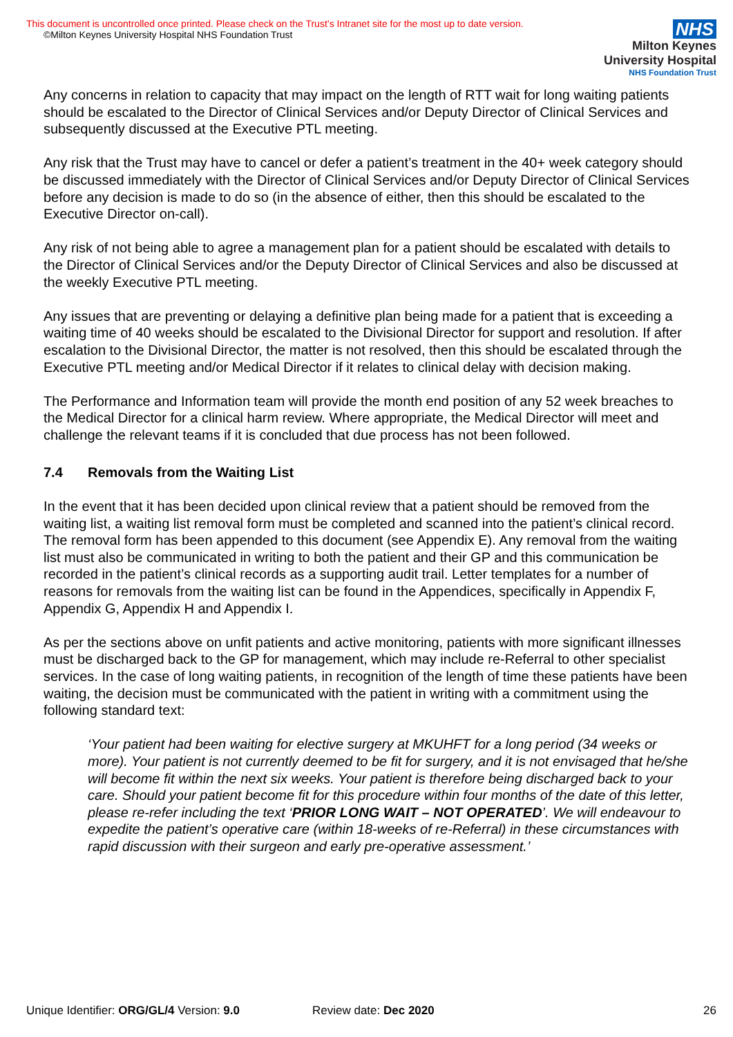This document is uncontrolled once printed. Please check on the Trust’s Intranet site for the most up to date version.
©Milton Keynes University Hospital NHS Foundation Trust
NHS
Milton Keynes
University Hospital
NHS Foundation Trust
Any concerns in relation to capacity that may impact on the length of RTT wait for long waiting patients should be escalated to the Director of Clinical Services and/or Deputy Director of Clinical Services and subsequently discussed at the Executive PTL meeting.
Any risk that the Trust may have to cancel or defer a patient’s treatment in the 40+ week category should be discussed immediately with the Director of Clinical Services and/or Deputy Director of Clinical Services before any decision is made to do so (in the absence of either, then this should be escalated to the Executive Director on-call).
Any risk of not being able to agree a management plan for a patient should be escalated with details to the Director of Clinical Services and/or the Deputy Director of Clinical Services and also be discussed at the weekly Executive PTL meeting.
Any issues that are preventing or delaying a definitive plan being made for a patient that is exceeding a waiting time of 40 weeks should be escalated to the Divisional Director for support and resolution. If after escalation to the Divisional Director, the matter is not resolved, then this should be escalated through the Executive PTL meeting and/or Medical Director if it relates to clinical delay with decision making.
The Performance and Information team will provide the month end position of any 52 week breaches to the Medical Director for a clinical harm review. Where appropriate, the Medical Director will meet and challenge the relevant teams if it is concluded that due process has not been followed.
7.4 Removals from the Waiting List
In the event that it has been decided upon clinical review that a patient should be removed from the waiting list, a waiting list removal form must be completed and scanned into the patient’s clinical record. The removal form has been appended to this document (see Appendix E). Any removal from the waiting list must also be communicated in writing to both the patient and their GP and this communication be recorded in the patient’s clinical records as a supporting audit trail. Letter templates for a number of reasons for removals from the waiting list can be found in the Appendices, specifically in Appendix F, Appendix G, Appendix H and Appendix I.
As per the sections above on unfit patients and active monitoring, patients with more significant illnesses must be discharged back to the GP for management, which may include re-Referral to other specialist services. In the case of long waiting patients, in recognition of the length of time these patients have been waiting, the decision must be communicated with the patient in writing with a commitment using the following standard text:
‘Your patient had been waiting for elective surgery at MKUHFT for a long period (34 weeks or more). Your patient is not currently deemed to be fit for surgery, and it is not envisaged that he/she will become fit within the next six weeks. Your patient is therefore being discharged back to your care. Should your patient become fit for this procedure within four months of the date of this letter, please re-refer including the text ‘PRIOR LONG WAIT – NOT OPERATED’. We will endeavour to expedite the patient’s operative care (within 18-weeks of re-Referral) in these circumstances with rapid discussion with their surgeon and early pre-operative assessment.’
Unique Identifier: ORG/GL/4 Version: 9.0 Review date: Dec 2020 26